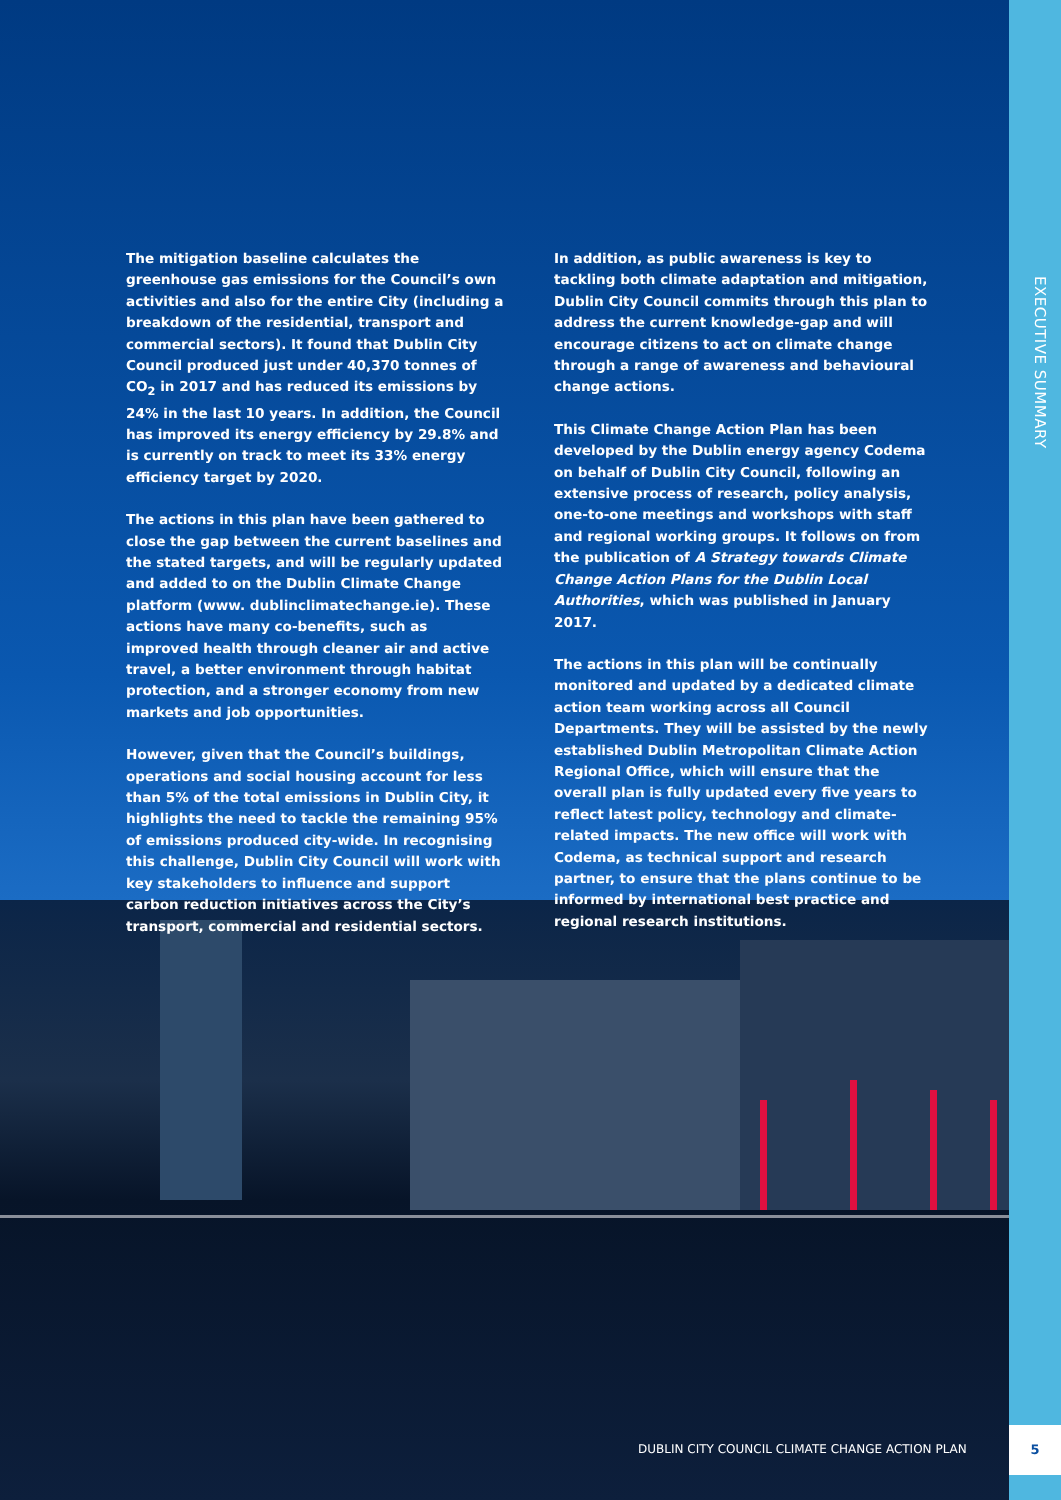EXECUTIVE SUMMARY
The mitigation baseline calculates the greenhouse gas emissions for the Council’s own activities and also for the entire City (including a breakdown of the residential, transport and commercial sectors). It found that Dublin City Council produced just under 40,370 tonnes of CO<sub>2</sub> in 2017 and has reduced its emissions by 24% in the last 10 years. In addition, the Council has improved its energy efficiency by 29.8% and is currently on track to meet its 33% energy efficiency target by 2020.
The actions in this plan have been gathered to close the gap between the current baselines and the stated targets, and will be regularly updated and added to on the Dublin Climate Change platform (www. dublinclimatechange.ie). These actions have many co-benefits, such as improved health through cleaner air and active travel, a better environment through habitat protection, and a stronger economy from new markets and job opportunities.
However, given that the Council’s buildings, operations and social housing account for less than 5% of the total emissions in Dublin City, it highlights the need to tackle the remaining 95% of emissions produced city-wide. In recognising this challenge, Dublin City Council will work with key stakeholders to influence and support carbon reduction initiatives across the City’s transport, commercial and residential sectors.
In addition, as public awareness is key to tackling both climate adaptation and mitigation, Dublin City Council commits through this plan to address the current knowledge-gap and will encourage citizens to act on climate change through a range of awareness and behavioural change actions.
This Climate Change Action Plan has been developed by the Dublin energy agency Codema on behalf of Dublin City Council, following an extensive process of research, policy analysis, one-to-one meetings and workshops with staff and regional working groups. It follows on from the publication of A Strategy towards Climate Change Action Plans for the Dublin Local Authorities, which was published in January 2017.
The actions in this plan will be continually monitored and updated by a dedicated climate action team working across all Council Departments. They will be assisted by the newly established Dublin Metropolitan Climate Action Regional Office, which will ensure that the overall plan is fully updated every five years to reflect latest policy, technology and climate-related impacts. The new office will work with Codema, as technical support and research partner, to ensure that the plans continue to be informed by international best practice and regional research institutions.
DUBLIN CITY COUNCIL CLIMATE CHANGE ACTION PLAN
5